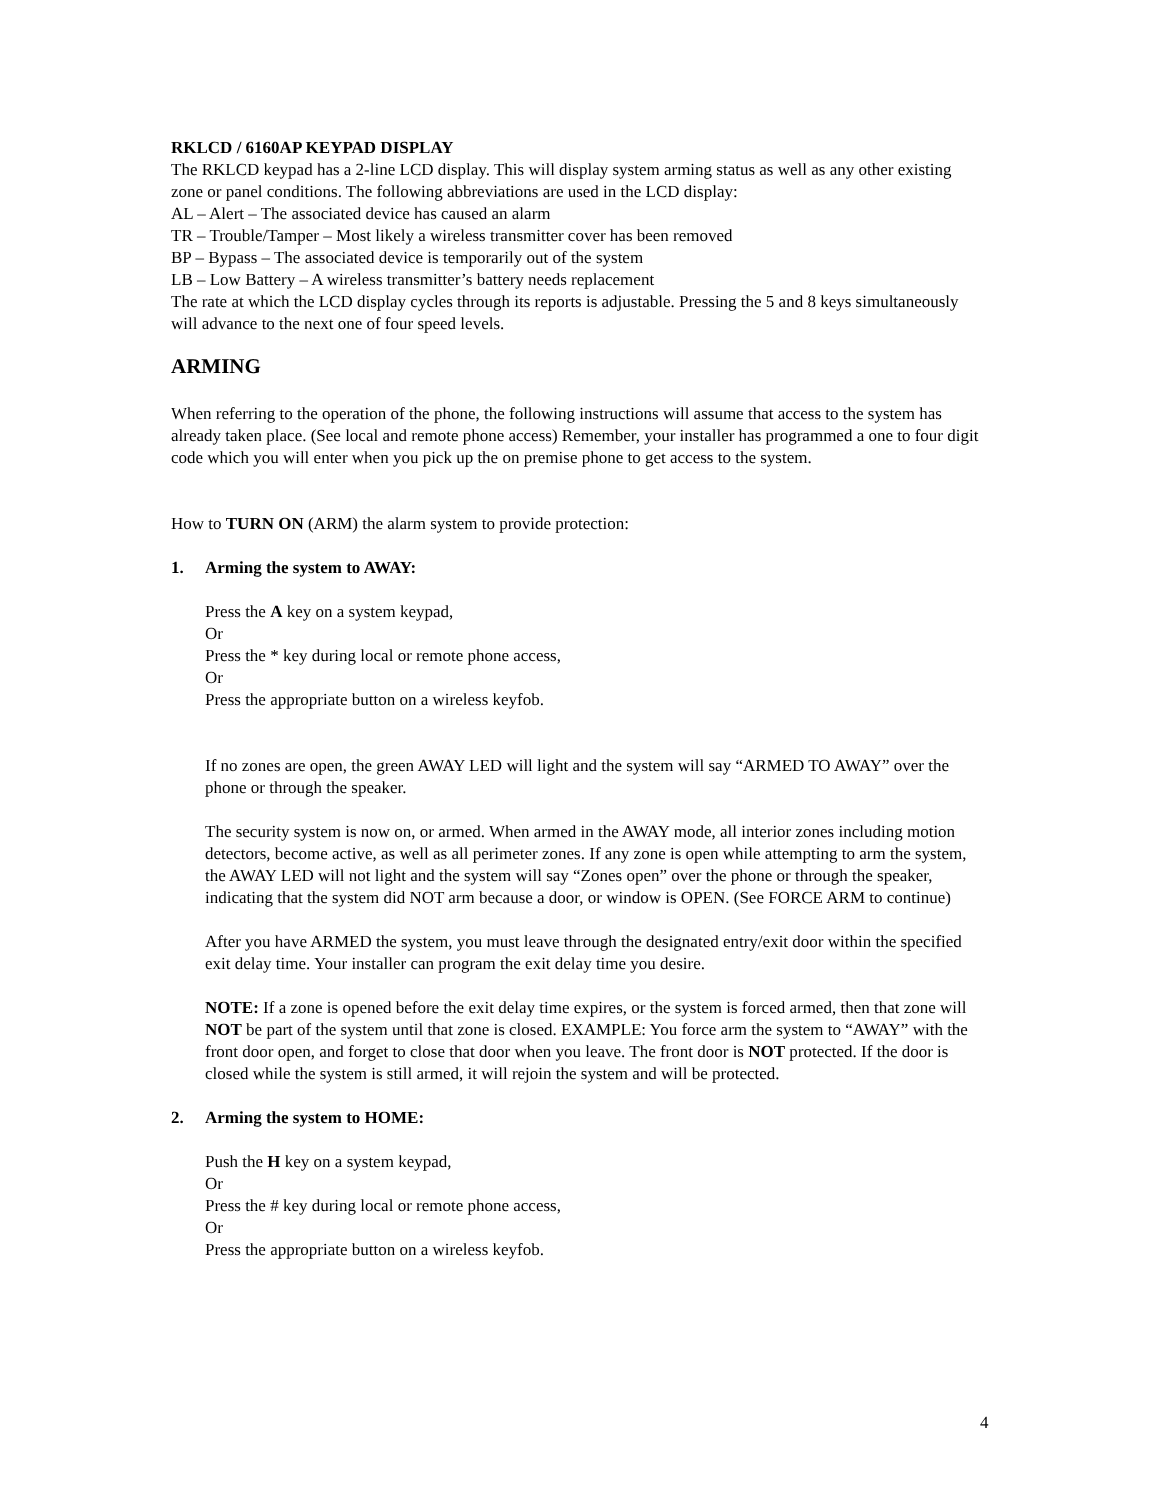RKLCD / 6160AP KEYPAD DISPLAY
The RKLCD keypad has a 2-line LCD display. This will display system arming status as well as any other existing zone or panel conditions. The following abbreviations are used in the LCD display:
AL – Alert – The associated device has caused an alarm
TR – Trouble/Tamper – Most likely a wireless transmitter cover has been removed
BP – Bypass – The associated device is temporarily out of the system
LB – Low Battery – A wireless transmitter’s battery needs replacement
The rate at which the LCD display cycles through its reports is adjustable. Pressing the 5 and 8 keys simultaneously will advance to the next one of four speed levels.
ARMING
When referring to the operation of the phone, the following instructions will assume that access to the system has already taken place. (See local and remote phone access) Remember, your installer has programmed a one to four digit code which you will enter when you pick up the on premise phone to get access to the system.
How to TURN ON (ARM) the alarm system to provide protection:
1. Arming the system to AWAY:
Press the A key on a system keypad,
Or
Press the * key during local or remote phone access,
Or
Press the appropriate button on a wireless keyfob.
If no zones are open, the green AWAY LED will light and the system will say “ARMED TO AWAY” over the phone or through the speaker.
The security system is now on, or armed. When armed in the AWAY mode, all interior zones including motion detectors, become active, as well as all perimeter zones. If any zone is open while attempting to arm the system, the AWAY LED will not light and the system will say “Zones open” over the phone or through the speaker, indicating that the system did NOT arm because a door, or window is OPEN. (See FORCE ARM to continue)
After you have ARMED the system, you must leave through the designated entry/exit door within the specified exit delay time. Your installer can program the exit delay time you desire.
NOTE: If a zone is opened before the exit delay time expires, or the system is forced armed, then that zone will NOT be part of the system until that zone is closed. EXAMPLE: You force arm the system to “AWAY” with the front door open, and forget to close that door when you leave. The front door is NOT protected. If the door is closed while the system is still armed, it will rejoin the system and will be protected.
2. Arming the system to HOME:
Push the H key on a system keypad,
Or
Press the # key during local or remote phone access,
Or
Press the appropriate button on a wireless keyfob.
4